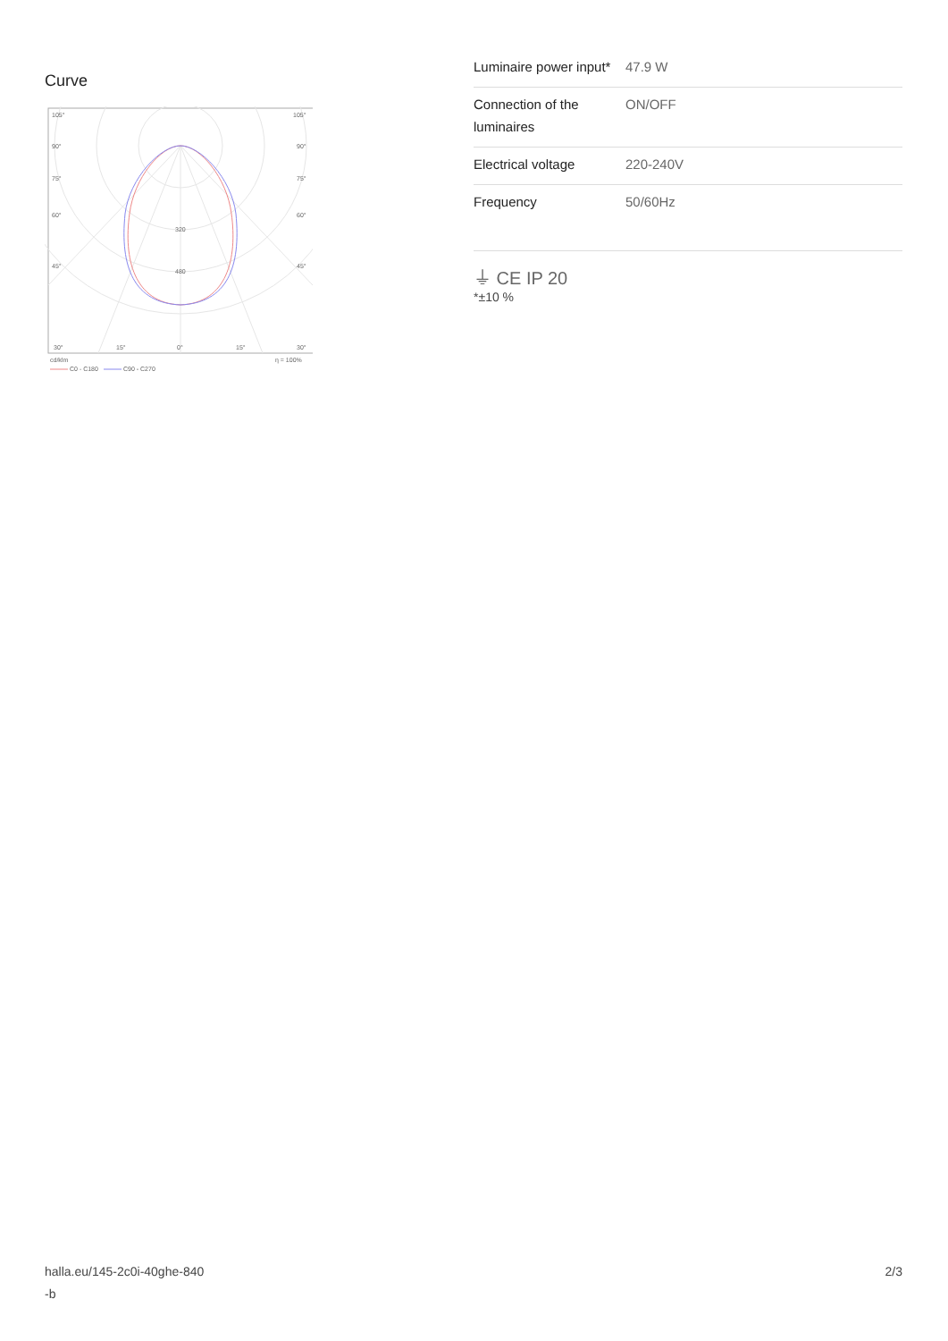Curve
105°
105°
90°
90°
75°
75°
60°
60°
45°
45°
320
480
30°
15°
0°
15°
30°
cd/klm
η = 100%
C0 - C180
C90 - C270
| Luminaire power input* | 47.9 W |
| Connection of the luminaires | ON/OFF |
| Electrical voltage | 220-240V |
| Frequency | 50/60Hz |
⏚ CE IP 20
*±10 %
halla.eu/145-2c0i-40ghe-840
-b
2/3